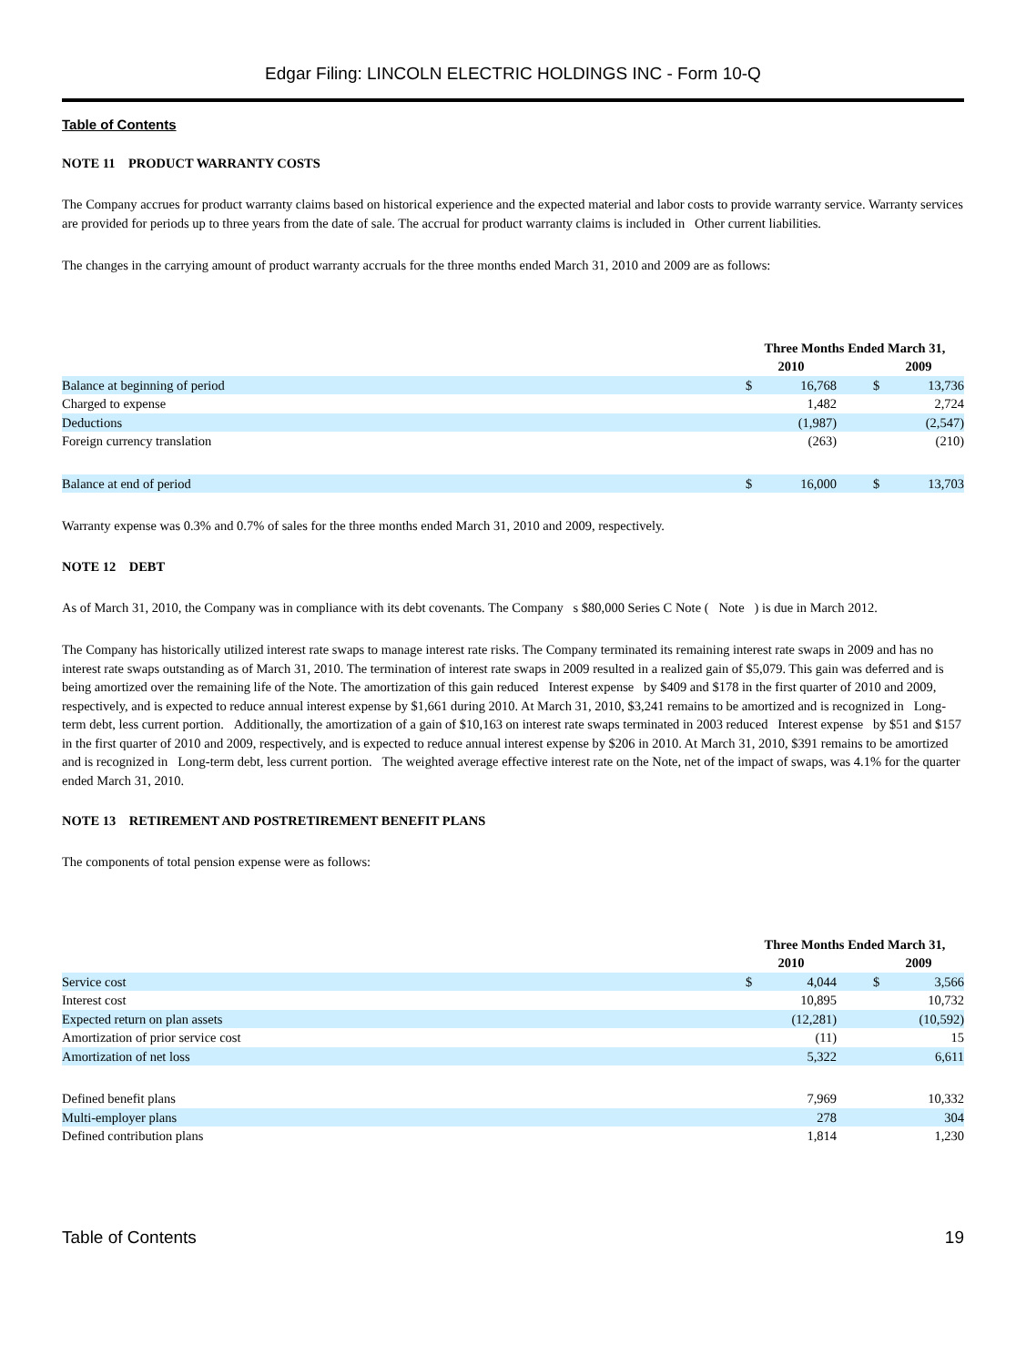Edgar Filing: LINCOLN ELECTRIC HOLDINGS INC - Form 10-Q
Table of Contents
NOTE 11 PRODUCT WARRANTY COSTS
The Company accrues for product warranty claims based on historical experience and the expected material and labor costs to provide warranty service. Warranty services are provided for periods up to three years from the date of sale. The accrual for product warranty claims is included in Other current liabilities.
The changes in the carrying amount of product warranty accruals for the three months ended March 31, 2010 and 2009 are as follows:
| | Three Months Ended March 31, | | | | |
| | 2010 | | | 2009 | |
| Balance at beginning of period | $ | 16,768 | | $ | 13,736 |
| Charged to expense | | 1,482 | | | 2,724 |
| Deductions | | (1,987) | | | (2,547) |
| Foreign currency translation | | (263) | | | (210) |
| Balance at end of period | $ | 16,000 | | $ | 13,703 |
Warranty expense was 0.3% and 0.7% of sales for the three months ended March 31, 2010 and 2009, respectively.
NOTE 12 DEBT
As of March 31, 2010, the Company was in compliance with its debt covenants. The Company s $80,000 Series C Note ( Note ) is due in March 2012.
The Company has historically utilized interest rate swaps to manage interest rate risks. The Company terminated its remaining interest rate swaps in 2009 and has no interest rate swaps outstanding as of March 31, 2010. The termination of interest rate swaps in 2009 resulted in a realized gain of $5,079. This gain was deferred and is being amortized over the remaining life of the Note. The amortization of this gain reduced Interest expense by $409 and $178 in the first quarter of 2010 and 2009, respectively, and is expected to reduce annual interest expense by $1,661 during 2010. At March 31, 2010, $3,241 remains to be amortized and is recognized in Long-term debt, less current portion. Additionally, the amortization of a gain of $10,163 on interest rate swaps terminated in 2003 reduced Interest expense by $51 and $157 in the first quarter of 2010 and 2009, respectively, and is expected to reduce annual interest expense by $206 in 2010. At March 31, 2010, $391 remains to be amortized and is recognized in Long-term debt, less current portion. The weighted average effective interest rate on the Note, net of the impact of swaps, was 4.1% for the quarter ended March 31, 2010.
NOTE 13 RETIREMENT AND POSTRETIREMENT BENEFIT PLANS
The components of total pension expense were as follows:
| | Three Months Ended March 31, | | | | |
| | 2010 | | | 2009 | |
| Service cost | $ | 4,044 | | $ | 3,566 |
| Interest cost | | 10,895 | | | 10,732 |
| Expected return on plan assets | | (12,281) | | | (10,592) |
| Amortization of prior service cost | | (11) | | | 15 |
| Amortization of net loss | | 5,322 | | | 6,611 |
| Defined benefit plans | | 7,969 | | | 10,332 |
| Multi-employer plans | | 278 | | | 304 |
| Defined contribution plans | | 1,814 | | | 1,230 |
Table of Contents 19